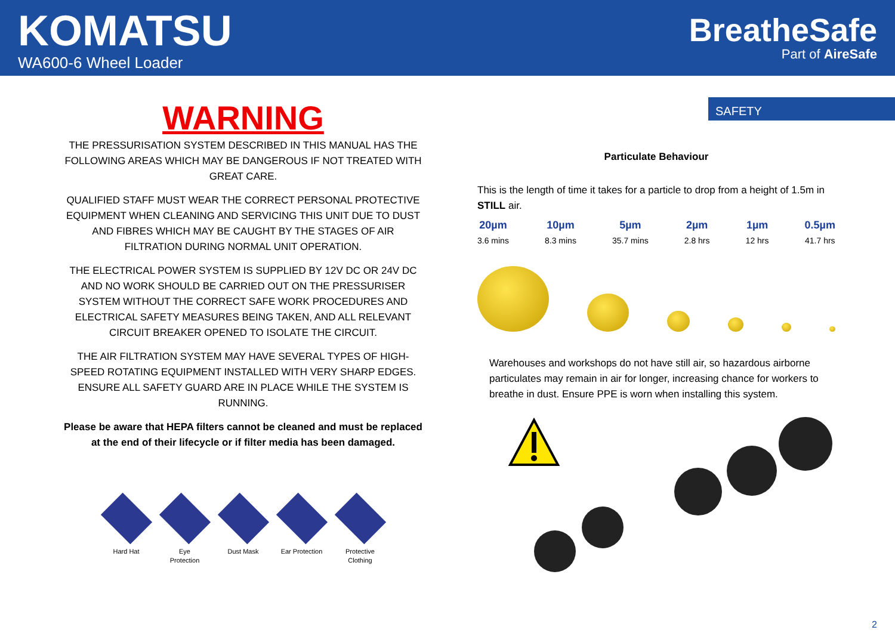KOMATSU
WA600-6 Wheel Loader
BreatheSafe
Part of AireSafe
SAFETY
WARNING
THE PRESSURISATION SYSTEM DESCRIBED IN THIS MANUAL HAS THE FOLLOWING AREAS WHICH MAY BE DANGEROUS IF NOT TREATED WITH GREAT CARE.
QUALIFIED STAFF MUST WEAR THE CORRECT PERSONAL PROTECTIVE EQUIPMENT WHEN CLEANING AND SERVICING THIS UNIT DUE TO DUST AND FIBRES WHICH MAY BE CAUGHT BY THE STAGES OF AIR FILTRATION DURING NORMAL UNIT OPERATION.
THE ELECTRICAL POWER SYSTEM IS SUPPLIED BY 12V DC OR 24V DC AND NO WORK SHOULD BE CARRIED OUT ON THE PRESSURISER SYSTEM WITHOUT THE CORRECT SAFE WORK PROCEDURES AND ELECTRICAL SAFETY MEASURES BEING TAKEN, AND ALL RELEVANT CIRCUIT BREAKER OPENED TO ISOLATE THE CIRCUIT.
THE AIR FILTRATION SYSTEM MAY HAVE SEVERAL TYPES OF HIGH-SPEED ROTATING EQUIPMENT INSTALLED WITH VERY SHARP EDGES. ENSURE ALL SAFETY GUARD ARE IN PLACE WHILE THE SYSTEM IS RUNNING.
Please be aware that HEPA filters cannot be cleaned and must be replaced at the end of their lifecycle or if filter media has been damaged.
Hard Hat Eye Protection
Dust Mask Ear Protection
Protective Clothing
Particulate Behaviour
This is the length of time it takes for a particle to drop from a height of 1.5m in STILL air.
20µm
3.6 mins
10µm
8.3 mins
5µm
35.7 mins
2µm
2.8 hrs
1µm
12 hrs
0.5µm
41.7 hrs
Warehouses and workshops do not have still air, so hazardous airborne particulates may remain in air for longer, increasing chance for workers to breathe in dust. Ensure PPE is worn when installing this system.
2